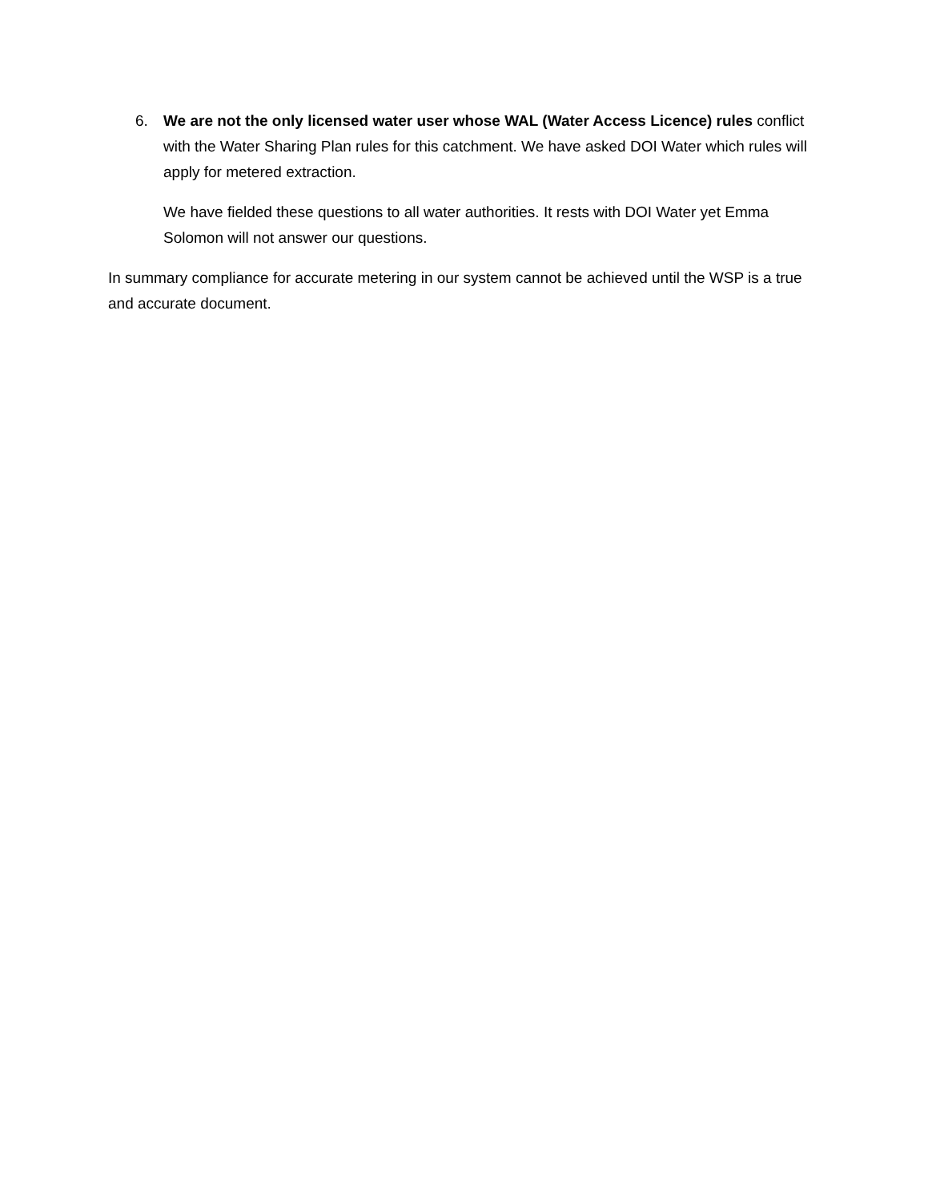6. We are not the only licensed water user whose WAL (Water Access Licence) rules conflict with the Water Sharing Plan rules for this catchment. We have asked DOI Water which rules will apply for metered extraction.
We have fielded these questions to all water authorities. It rests with DOI Water yet Emma Solomon will not answer our questions.
In summary compliance for accurate metering in our system cannot be achieved until the WSP is a true and accurate document.